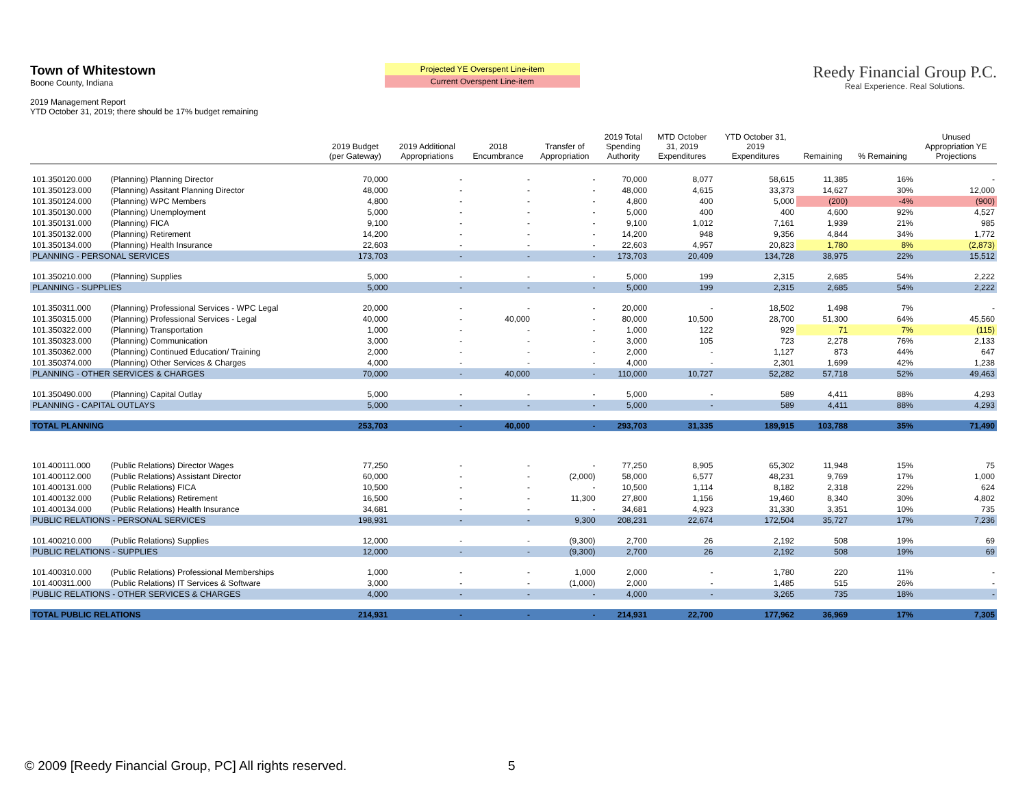Town of Whitestown
Boone County, Indiana
2019 Management Report
YTD October 31, 2019; there should be 17% budget remaining
Projected YE Overspent Line-item
Current Overspent Line-item
Reedy Financial Group P.C.
Real Experience. Real Solutions.
| | | 2019 Budget (per Gateway) | 2019 Additional Appropriations | 2018 Encumbrance | Transfer of Appropriation | 2019 Total Spending Authority | MTD October 31, 2019 Expenditures | YTD October 31, 2019 Expenditures | Remaining | % Remaining | Unused Appropriation YE Projections |
| --- | --- | --- | --- | --- | --- | --- | --- | --- | --- | --- | --- |
| 101.350120.000 | (Planning) Planning Director | 70,000 | - | - | - | 70,000 | 8,077 | 58,615 | 11,385 | 16% | - |
| 101.350123.000 | (Planning) Assitant Planning Director | 48,000 | - | - | - | 48,000 | 4,615 | 33,373 | 14,627 | 30% | 12,000 |
| 101.350124.000 | (Planning) WPC Members | 4,800 | - | - | - | 4,800 | 400 | 5,000 | (200) | -4% | (900) |
| 101.350130.000 | (Planning) Unemployment | 5,000 | - | - | - | 5,000 | 400 | 400 | 4,600 | 92% | 4,527 |
| 101.350131.000 | (Planning) FICA | 9,100 | - | - | - | 9,100 | 1,012 | 7,161 | 1,939 | 21% | 985 |
| 101.350132.000 | (Planning) Retirement | 14,200 | - | - | - | 14,200 | 948 | 9,356 | 4,844 | 34% | 1,772 |
| 101.350134.000 | (Planning) Health Insurance | 22,603 | - | - | - | 22,603 | 4,957 | 20,823 | 1,780 | 8% | (2,873) |
| PLANNING - PERSONAL SERVICES | | 173,703 | - | - | - | 173,703 | 20,409 | 134,728 | 38,975 | 22% | 15,512 |
| 101.350210.000 | (Planning) Supplies | 5,000 | - | - | - | 5,000 | 199 | 2,315 | 2,685 | 54% | 2,222 |
| PLANNING - SUPPLIES | | 5,000 | - | - | - | 5,000 | 199 | 2,315 | 2,685 | 54% | 2,222 |
| 101.350311.000 | (Planning) Professional Services - WPC Legal | 20,000 | - | - | - | 20,000 | - | 18,502 | 1,498 | 7% | - |
| 101.350315.000 | (Planning) Professional Services - Legal | 40,000 | - | 40,000 | - | 80,000 | 10,500 | 28,700 | 51,300 | 64% | 45,560 |
| 101.350322.000 | (Planning) Transportation | 1,000 | - | - | - | 1,000 | 122 | 929 | 71 | 7% | (115) |
| 101.350323.000 | (Planning) Communication | 3,000 | - | - | - | 3,000 | 105 | 723 | 2,278 | 76% | 2,133 |
| 101.350362.000 | (Planning) Continued Education/ Training | 2,000 | - | - | - | 2,000 | - | 1,127 | 873 | 44% | 647 |
| 101.350374.000 | (Planning) Other Services & Charges | 4,000 | - | - | - | 4,000 | - | 2,301 | 1,699 | 42% | 1,238 |
| PLANNING - OTHER SERVICES & CHARGES | | 70,000 | - | 40,000 | - | 110,000 | 10,727 | 52,282 | 57,718 | 52% | 49,463 |
| 101.350490.000 | (Planning) Capital Outlay | 5,000 | - | - | - | 5,000 | - | 589 | 4,411 | 88% | 4,293 |
| PLANNING - CAPITAL OUTLAYS | | 5,000 | - | - | - | 5,000 | - | 589 | 4,411 | 88% | 4,293 |
| TOTAL PLANNING | | 253,703 | - | 40,000 | - | 293,703 | 31,335 | 189,915 | 103,788 | 35% | 71,490 |
| 101.400111.000 | (Public Relations) Director Wages | 77,250 | - | - | - | 77,250 | 8,905 | 65,302 | 11,948 | 15% | 75 |
| 101.400112.000 | (Public Relations) Assistant Director | 60,000 | - | - | (2,000) | 58,000 | 6,577 | 48,231 | 9,769 | 17% | 1,000 |
| 101.400131.000 | (Public Relations) FICA | 10,500 | - | - | - | 10,500 | 1,114 | 8,182 | 2,318 | 22% | 624 |
| 101.400132.000 | (Public Relations) Retirement | 16,500 | - | - | 11,300 | 27,800 | 1,156 | 19,460 | 8,340 | 30% | 4,802 |
| 101.400134.000 | (Public Relations) Health Insurance | 34,681 | - | - | - | 34,681 | 4,923 | 31,330 | 3,351 | 10% | 735 |
| PUBLIC RELATIONS - PERSONAL SERVICES | | 198,931 | - | - | 9,300 | 208,231 | 22,674 | 172,504 | 35,727 | 17% | 7,236 |
| 101.400210.000 | (Public Relations) Supplies | 12,000 | - | - | (9,300) | 2,700 | 26 | 2,192 | 508 | 19% | 69 |
| PUBLIC RELATIONS - SUPPLIES | | 12,000 | - | - | (9,300) | 2,700 | 26 | 2,192 | 508 | 19% | 69 |
| 101.400310.000 | (Public Relations) Professional Memberships | 1,000 | - | - | 1,000 | 2,000 | - | 1,780 | 220 | 11% | - |
| 101.400311.000 | (Public Relations) IT Services & Software | 3,000 | - | - | (1,000) | 2,000 | - | 1,485 | 515 | 26% | - |
| PUBLIC RELATIONS - OTHER SERVICES & CHARGES | | 4,000 | - | - | - | 4,000 | - | 3,265 | 735 | 18% | - |
| TOTAL PUBLIC RELATIONS | | 214,931 | - | - | - | 214,931 | 22,700 | 177,962 | 36,969 | 17% | 7,305 |
© 2009 [Reedy Financial Group, PC] All rights reserved.
5